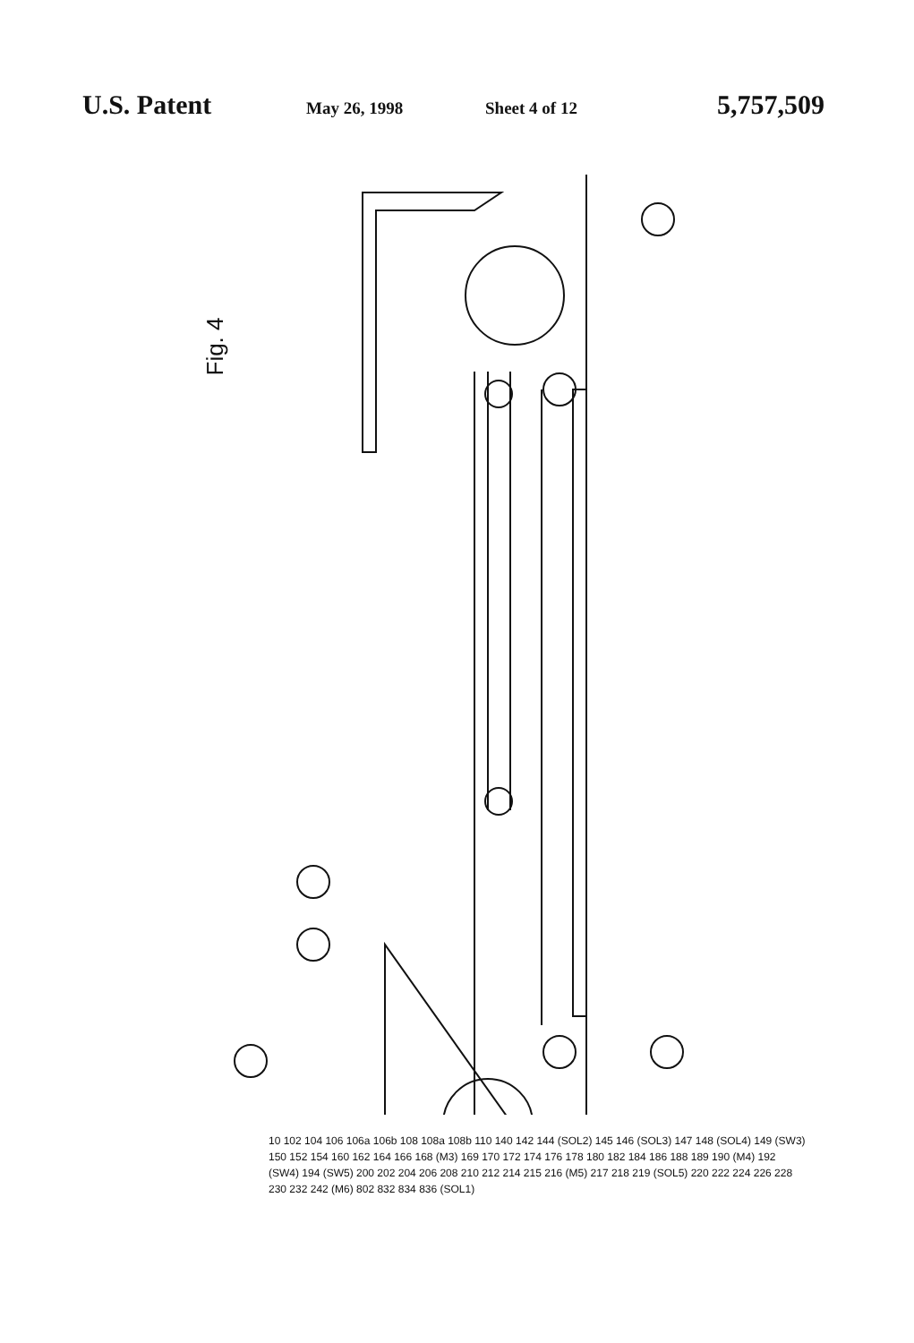U.S. Patent
May 26, 1998 Sheet 4 of 12
5,757,509
Fig. 4
10 102 104 106 106a 106b 108 108a 108b 110 140 142 144 (SOL2) 145 146 (SOL3) 147 148 (SOL4) 149 (SW3) 150 152 154 160 162 164 166 168 (M3) 169 170 172 174 176 178 180 182 184 186 188 189 190 (M4) 192 (SW4) 194 (SW5) 200 202 204 206 208 210 212 214 215 216 (M5) 217 218 219 (SOL5) 220 222 224 226 228 230 232 242 (M6) 802 832 834 836 (SOL1)